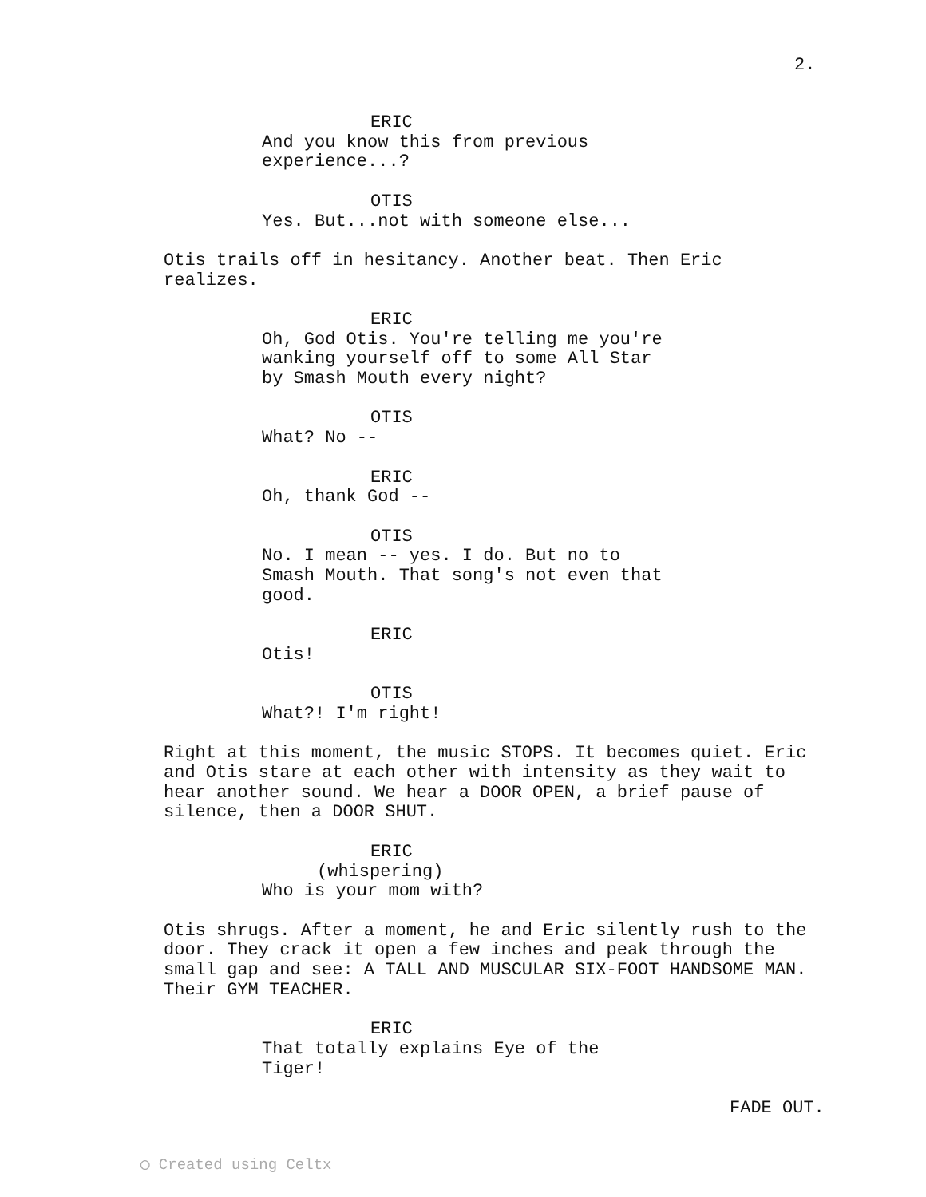2.
ERIC
And you know this from previous experience...?
OTIS
Yes. But...not with someone else...
Otis trails off in hesitancy. Another beat. Then Eric realizes.
ERIC
Oh, God Otis. You're telling me you're wanking yourself off to some All Star by Smash Mouth every night?
OTIS
What? No --
ERIC
Oh, thank God --
OTIS
No. I mean -- yes. I do. But no to Smash Mouth. That song's not even that good.
ERIC
Otis!
OTIS
What?! I'm right!
Right at this moment, the music STOPS. It becomes quiet. Eric and Otis stare at each other with intensity as they wait to hear another sound. We hear a DOOR OPEN, a brief pause of silence, then a DOOR SHUT.
ERIC
(whispering)
Who is your mom with?
Otis shrugs. After a moment, he and Eric silently rush to the door. They crack it open a few inches and peak through the small gap and see: A TALL AND MUSCULAR SIX-FOOT HANDSOME MAN. Their GYM TEACHER.
ERIC
That totally explains Eye of the Tiger!
FADE OUT.
◯ Created using Celtx